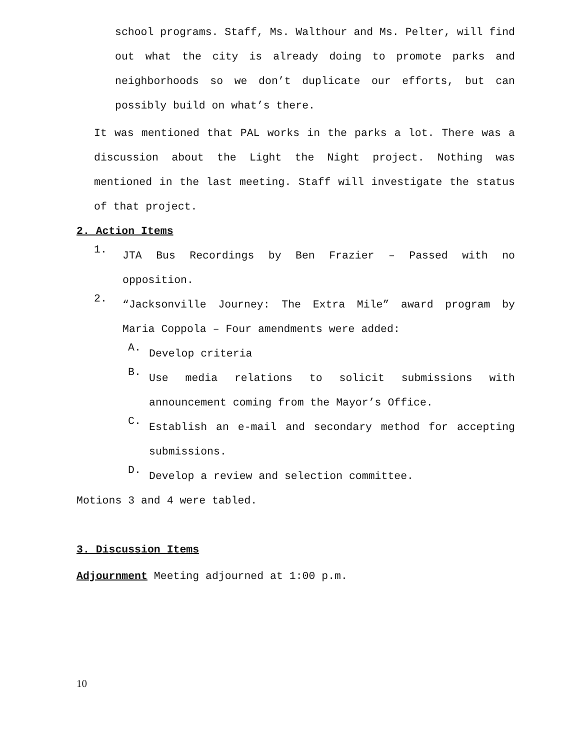school programs. Staff, Ms. Walthour and Ms. Pelter, will find out what the city is already doing to promote parks and neighborhoods so we don’t duplicate our efforts, but can possibly build on what’s there.
It was mentioned that PAL works in the parks a lot. There was a discussion about the Light the Night project. Nothing was mentioned in the last meeting. Staff will investigate the status of that project.
2. Action Items
1.
JTA Bus Recordings by Ben Frazier – Passed with no opposition.
2.
“Jacksonville Journey: The Extra Mile” award program by Maria Coppola – Four amendments were added:
A.
Develop criteria
B.
Use media relations to solicit submissions with announcement coming from the Mayor’s Office.
C.
Establish an e-mail and secondary method for accepting submissions.
D.
Develop a review and selection committee.
Motions 3 and 4 were tabled.
3. Discussion Items
Adjournment Meeting adjourned at 1:00 p.m.
10